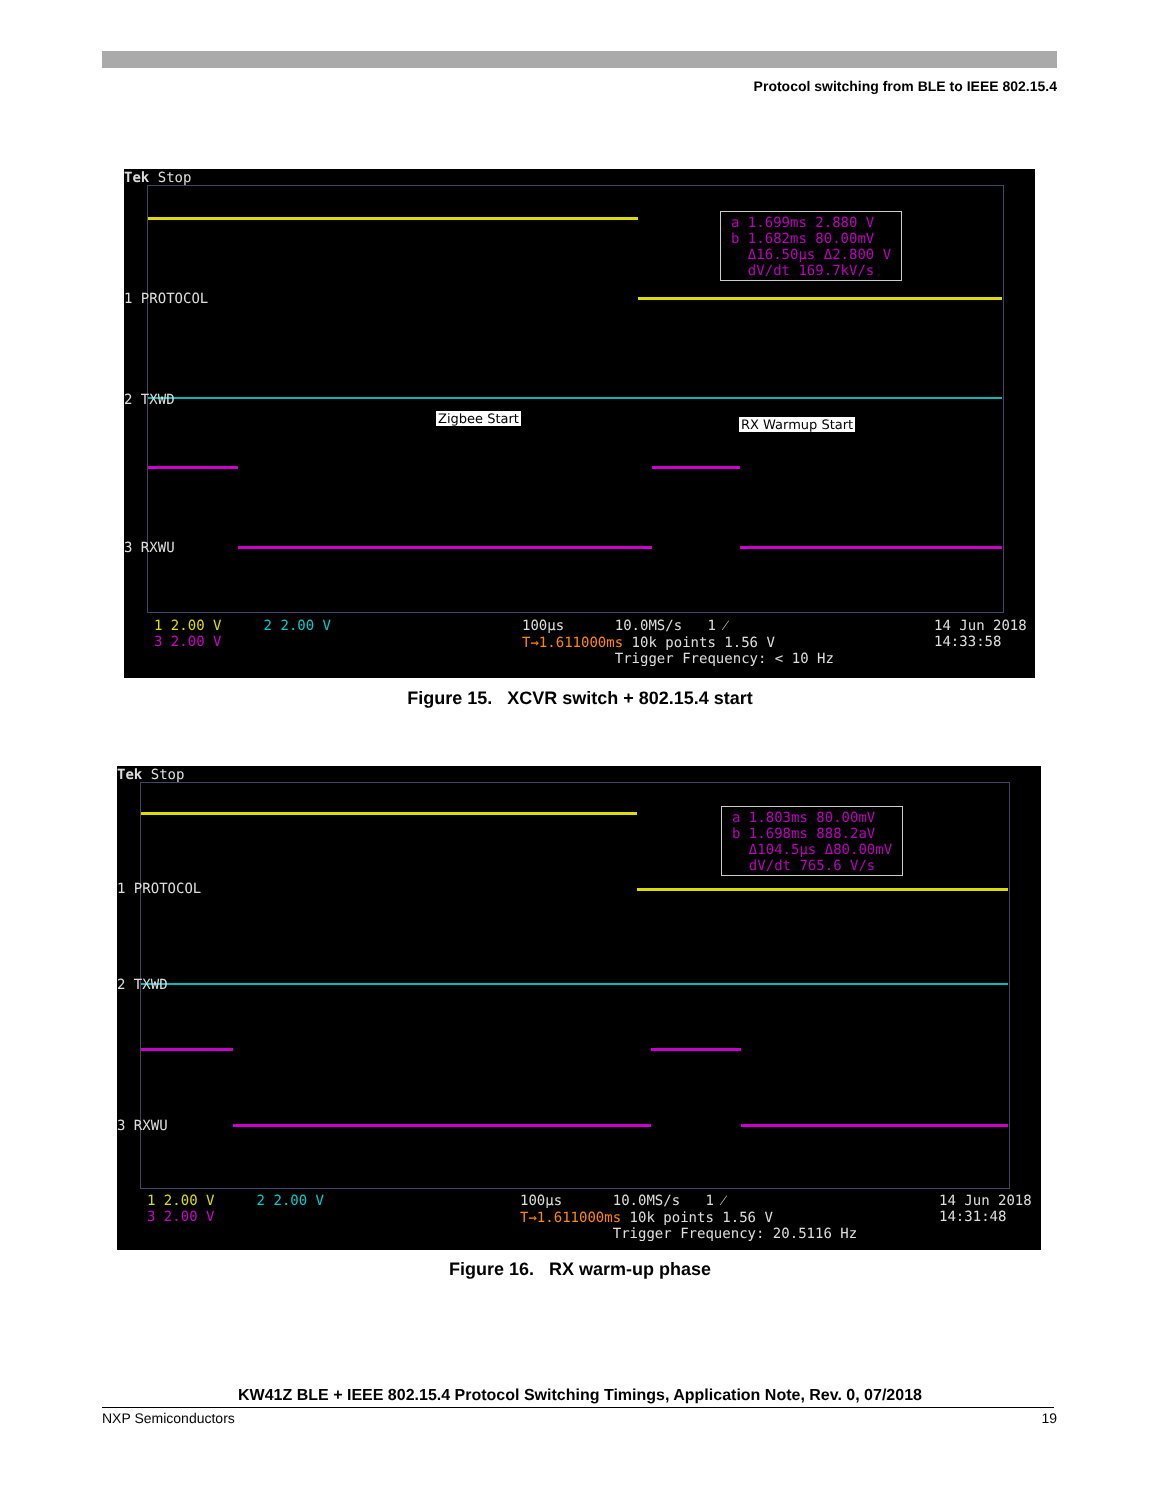Protocol switching from BLE to IEEE 802.15.4
Tek Stop
1 PROTOCOL
2 TXWD
3 RXWU
Zigbee Start RX Warmup Start
a 1.699ms 2.880 V
b 1.682ms 80.00mV
Δ16.50µs Δ2.800 V
dV/dt 169.7kV/s
1 2.00 V 2 2.00 V
3 2.00 V
100µs 10.0MS/s 1 ⁄
T→1.611000ms 10k points 1.56 V
Trigger Frequency: < 10 Hz
14 Jun 2018
14:33:58
Figure 15. XCVR switch + 802.15.4 start
Tek Stop
1 PROTOCOL
2 TXWD
3 RXWU
a 1.803ms 80.00mV
b 1.698ms 888.2aV
Δ104.5µs Δ80.00mV
dV/dt 765.6 V/s
1 2.00 V 2 2.00 V
3 2.00 V
100µs 10.0MS/s 1 ⁄
T→1.611000ms 10k points 1.56 V
Trigger Frequency: 20.5116 Hz
14 Jun 2018
14:31:48
Figure 16. RX warm-up phase
KW41Z BLE + IEEE 802.15.4 Protocol Switching Timings, Application Note, Rev. 0, 07/2018
NXP Semiconductors 19